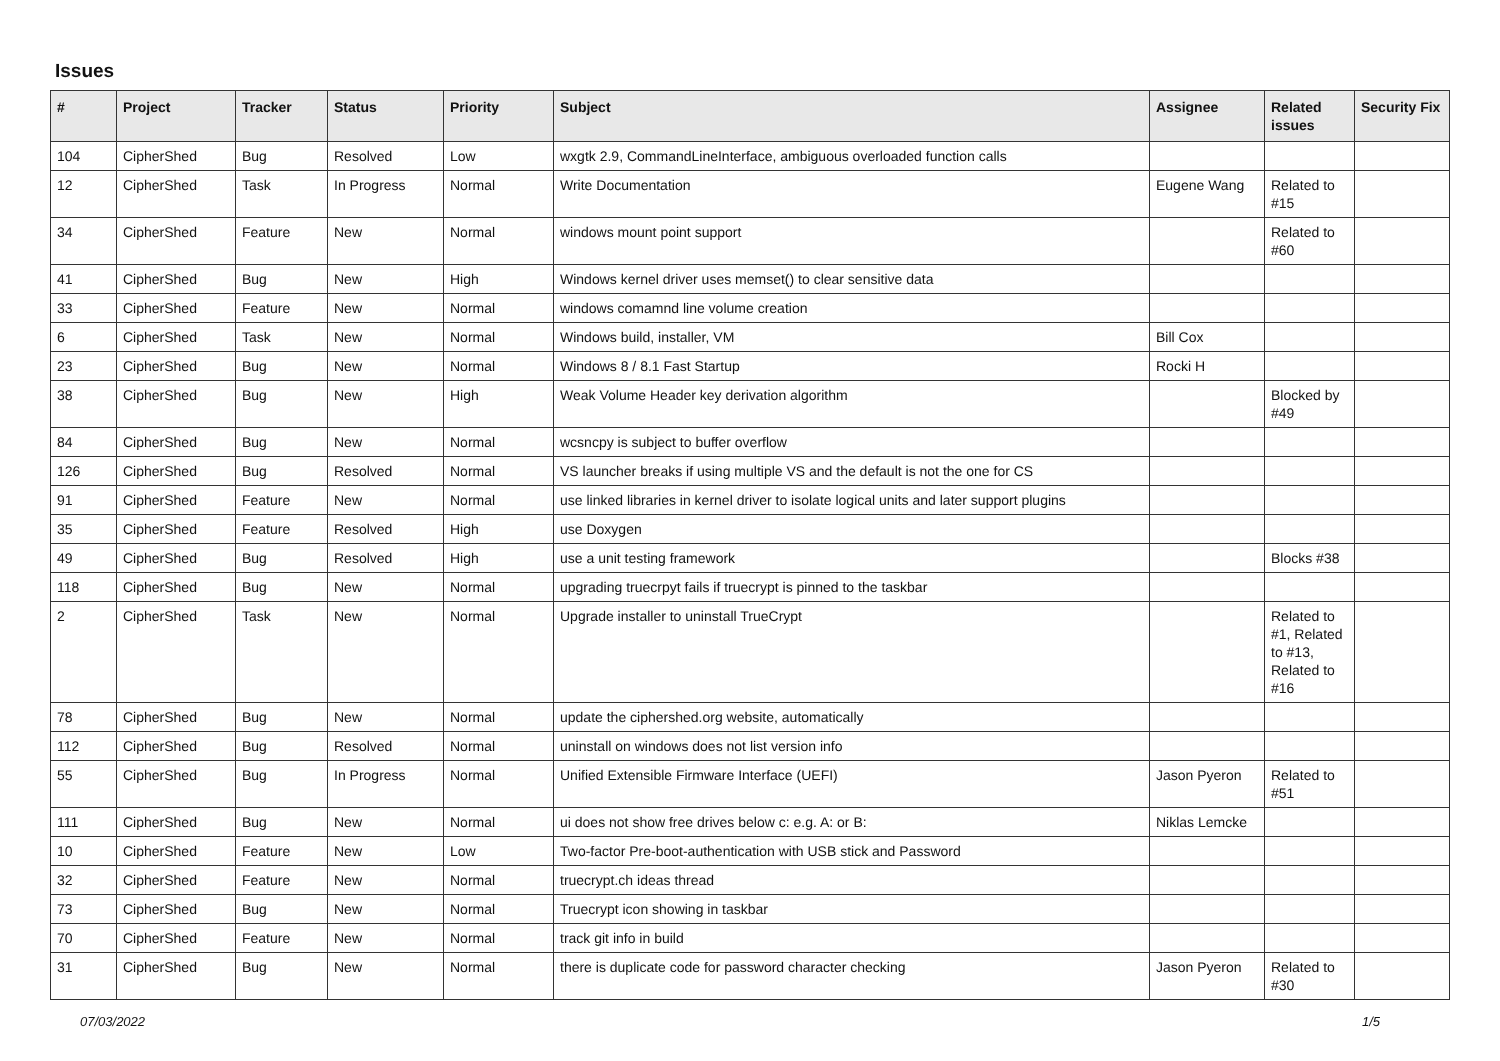Issues
| # | Project | Tracker | Status | Priority | Subject | Assignee | Related issues | Security Fix |
| --- | --- | --- | --- | --- | --- | --- | --- | --- |
| 104 | CipherShed | Bug | Resolved | Low | wxgtk 2.9, CommandLineInterface, ambiguous overloaded function calls | | | |
| 12 | CipherShed | Task | In Progress | Normal | Write Documentation | Eugene Wang | Related to #15 | |
| 34 | CipherShed | Feature | New | Normal | windows mount point support | | Related to #60 | |
| 41 | CipherShed | Bug | New | High | Windows kernel driver uses memset() to clear sensitive data | | | |
| 33 | CipherShed | Feature | New | Normal | windows comamnd line volume creation | | | |
| 6 | CipherShed | Task | New | Normal | Windows build, installer, VM | Bill Cox | | |
| 23 | CipherShed | Bug | New | Normal | Windows 8 / 8.1 Fast Startup | Rocki H | | |
| 38 | CipherShed | Bug | New | High | Weak Volume Header key derivation algorithm | | Blocked by #49 | |
| 84 | CipherShed | Bug | New | Normal | wcsncpy is subject to buffer overflow | | | |
| 126 | CipherShed | Bug | Resolved | Normal | VS launcher breaks if using multiple VS and the default is not the one for CS | | | |
| 91 | CipherShed | Feature | New | Normal | use linked libraries in kernel driver to isolate logical units and later support plugins | | | |
| 35 | CipherShed | Feature | Resolved | High | use Doxygen | | | |
| 49 | CipherShed | Bug | Resolved | High | use a unit testing framework | | Blocks #38 | |
| 118 | CipherShed | Bug | New | Normal | upgrading truecrpyt fails if truecrypt is pinned to the taskbar | | | |
| 2 | CipherShed | Task | New | Normal | Upgrade installer to uninstall TrueCrypt | | Related to #1, Related to #13, Related to #16 | |
| 78 | CipherShed | Bug | New | Normal | update the ciphershed.org website, automatically | | | |
| 112 | CipherShed | Bug | Resolved | Normal | uninstall on windows does not list version info | | | |
| 55 | CipherShed | Bug | In Progress | Normal | Unified Extensible Firmware Interface (UEFI) | Jason Pyeron | Related to #51 | |
| 111 | CipherShed | Bug | New | Normal | ui does not show free drives below c: e.g. A: or B: | Niklas Lemcke | | |
| 10 | CipherShed | Feature | New | Low | Two-factor Pre-boot-authentication with USB stick and Password | | | |
| 32 | CipherShed | Feature | New | Normal | truecrypt.ch ideas thread | | | |
| 73 | CipherShed | Bug | New | Normal | Truecrypt icon showing in taskbar | | | |
| 70 | CipherShed | Feature | New | Normal | track git info in build | | | |
| 31 | CipherShed | Bug | New | Normal | there is duplicate code for password character checking | Jason Pyeron | Related to #30 | |
07/03/2022 1/5